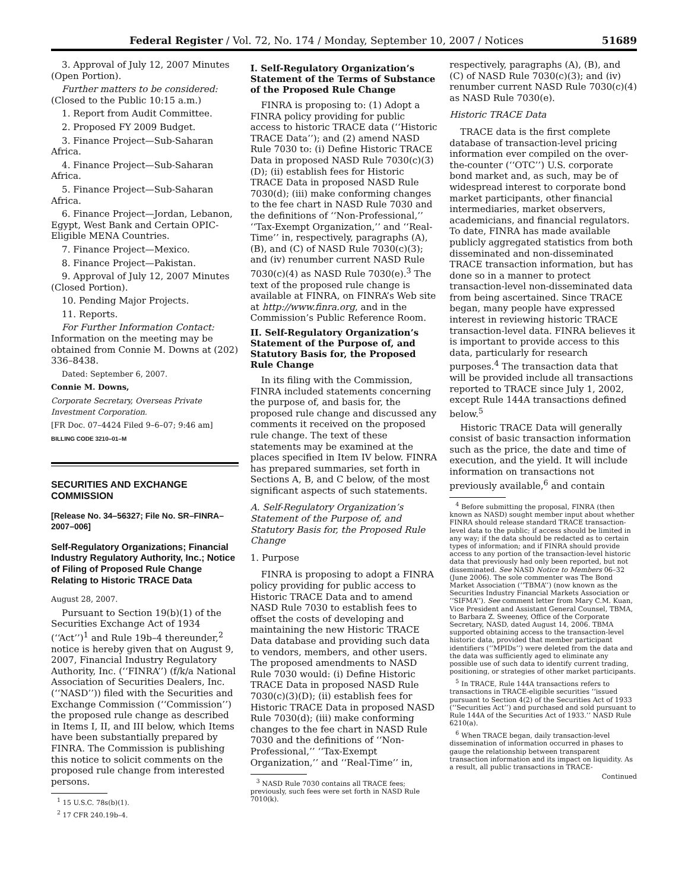Federal Register / Vol. 72, No. 174 / Monday, September 10, 2007 / Notices 51689
3. Approval of July 12, 2007 Minutes (Open Portion).
Further matters to be considered: (Closed to the Public 10:15 a.m.)
1. Report from Audit Committee.
2. Proposed FY 2009 Budget.
3. Finance Project—Sub-Saharan Africa.
4. Finance Project—Sub-Saharan Africa.
5. Finance Project—Sub-Saharan Africa.
6. Finance Project—Jordan, Lebanon, Egypt, West Bank and Certain OPIC-Eligible MENA Countries.
7. Finance Project—Mexico.
8. Finance Project—Pakistan.
9. Approval of July 12, 2007 Minutes (Closed Portion).
10. Pending Major Projects.
11. Reports.
For Further Information Contact: Information on the meeting may be obtained from Connie M. Downs at (202) 336–8438.
Dated: September 6, 2007.
Connie M. Downs,
Corporate Secretary, Overseas Private Investment Corporation.
[FR Doc. 07–4424 Filed 9–6–07; 9:46 am]
BILLING CODE 3210–01–M
SECURITIES AND EXCHANGE COMMISSION
[Release No. 34–56327; File No. SR–FINRA–2007–006]
Self-Regulatory Organizations; Financial Industry Regulatory Authority, Inc.; Notice of Filing of Proposed Rule Change Relating to Historic TRACE Data
August 28, 2007.
Pursuant to Section 19(b)(1) of the Securities Exchange Act of 1934 (‘‘Act’’)<sup>1</sup> and Rule 19b–4 thereunder,<sup>2</sup> notice is hereby given that on August 9, 2007, Financial Industry Regulatory Authority, Inc. (‘‘FINRA’’) (f/k/a National Association of Securities Dealers, Inc. (‘‘NASD’’)) filed with the Securities and Exchange Commission (‘‘Commission’’) the proposed rule change as described in Items I, II, and III below, which Items have been substantially prepared by FINRA. The Commission is publishing this notice to solicit comments on the proposed rule change from interested persons.
<sup>1</sup> 15 U.S.C. 78s(b)(1).
<sup>2</sup> 17 CFR 240.19b–4.
I. Self-Regulatory Organization’s Statement of the Terms of Substance of the Proposed Rule Change
FINRA is proposing to: (1) Adopt a FINRA policy providing for public access to historic TRACE data (‘‘Historic TRACE Data’’); and (2) amend NASD Rule 7030 to: (i) Define Historic TRACE Data in proposed NASD Rule 7030(c)(3)(D); (ii) establish fees for Historic TRACE Data in proposed NASD Rule 7030(d); (iii) make conforming changes to the fee chart in NASD Rule 7030 and the definitions of ‘‘Non-Professional,’’ ‘‘Tax-Exempt Organization,’’ and ‘‘Real-Time’’ in, respectively, paragraphs (A), (B), and (C) of NASD Rule 7030(c)(3); and (iv) renumber current NASD Rule 7030(c)(4) as NASD Rule 7030(e).<sup>3</sup> The text of the proposed rule change is available at FINRA, on FINRA’s Web site at http://www.finra.org, and in the Commission’s Public Reference Room.
II. Self-Regulatory Organization’s Statement of the Purpose of, and Statutory Basis for, the Proposed Rule Change
In its filing with the Commission, FINRA included statements concerning the purpose of, and basis for, the proposed rule change and discussed any comments it received on the proposed rule change. The text of these statements may be examined at the places specified in Item IV below. FINRA has prepared summaries, set forth in Sections A, B, and C below, of the most significant aspects of such statements.
A. Self-Regulatory Organization’s Statement of the Purpose of, and Statutory Basis for, the Proposed Rule Change
1. Purpose
FINRA is proposing to adopt a FINRA policy providing for public access to Historic TRACE Data and to amend NASD Rule 7030 to establish fees to offset the costs of developing and maintaining the new Historic TRACE Data database and providing such data to vendors, members, and other users. The proposed amendments to NASD Rule 7030 would: (i) Define Historic TRACE Data in proposed NASD Rule 7030(c)(3)(D); (ii) establish fees for Historic TRACE Data in proposed NASD Rule 7030(d); (iii) make conforming changes to the fee chart in NASD Rule 7030 and the definitions of ‘‘Non-Professional,’’ ‘‘Tax-Exempt Organization,’’ and ‘‘Real-Time’’ in,
<sup>3</sup> NASD Rule 7030 contains all TRACE fees; previously, such fees were set forth in NASD Rule 7010(k).
respectively, paragraphs (A), (B), and (C) of NASD Rule 7030(c)(3); and (iv) renumber current NASD Rule 7030(c)(4) as NASD Rule 7030(e).
Historic TRACE Data
TRACE data is the first complete database of transaction-level pricing information ever compiled on the over-the-counter (‘‘OTC’’) U.S. corporate bond market and, as such, may be of widespread interest to corporate bond market participants, other financial intermediaries, market observers, academicians, and financial regulators. To date, FINRA has made available publicly aggregated statistics from both disseminated and non-disseminated TRACE transaction information, but has done so in a manner to protect transaction-level non-disseminated data from being ascertained. Since TRACE began, many people have expressed interest in reviewing historic TRACE transaction-level data. FINRA believes it is important to provide access to this data, particularly for research purposes.<sup>4</sup> The transaction data that will be provided include all transactions reported to TRACE since July 1, 2002, except Rule 144A transactions defined below.<sup>5</sup>
Historic TRACE Data will generally consist of basic transaction information such as the price, the date and time of execution, and the yield. It will include information on transactions not previously available,<sup>6</sup> and contain
<sup>4</sup> Before submitting the proposal, FINRA (then known as NASD) sought member input about whether FINRA should release standard TRACE transaction-level data to the public; if access should be limited in any way; if the data should be redacted as to certain types of information; and if FINRA should provide access to any portion of the transaction-level historic data that previously had only been reported, but not disseminated. See NASD Notice to Members 06–32 (June 2006). The sole commenter was The Bond Market Association (‘‘TBMA’’) (now known as the Securities Industry Financial Markets Association or ‘‘SIFMA’’). See comment letter from Mary C.M. Kuan, Vice President and Assistant General Counsel, TBMA, to Barbara Z. Sweeney, Office of the Corporate Secretary, NASD, dated August 14, 2006. TBMA supported obtaining access to the transaction-level historic data, provided that member participant identifiers (‘‘MPIDs’’) were deleted from the data and the data was sufficiently aged to eliminate any possible use of such data to identify current trading, positioning, or strategies of other market participants.
<sup>5</sup> In TRACE, Rule 144A transactions refers to transactions in TRACE-eligible securities ‘‘issued pursuant to Section 4(2) of the Securities Act of 1933 (‘‘Securities Act’’) and purchased and sold pursuant to Rule 144A of the Securities Act of 1933.’’ NASD Rule 6210(a).
<sup>6</sup> When TRACE began, daily transaction-level dissemination of information occurred in phases to gauge the relationship between transparent transaction information and its impact on liquidity. As a result, all public transactions in TRACE-
Continued